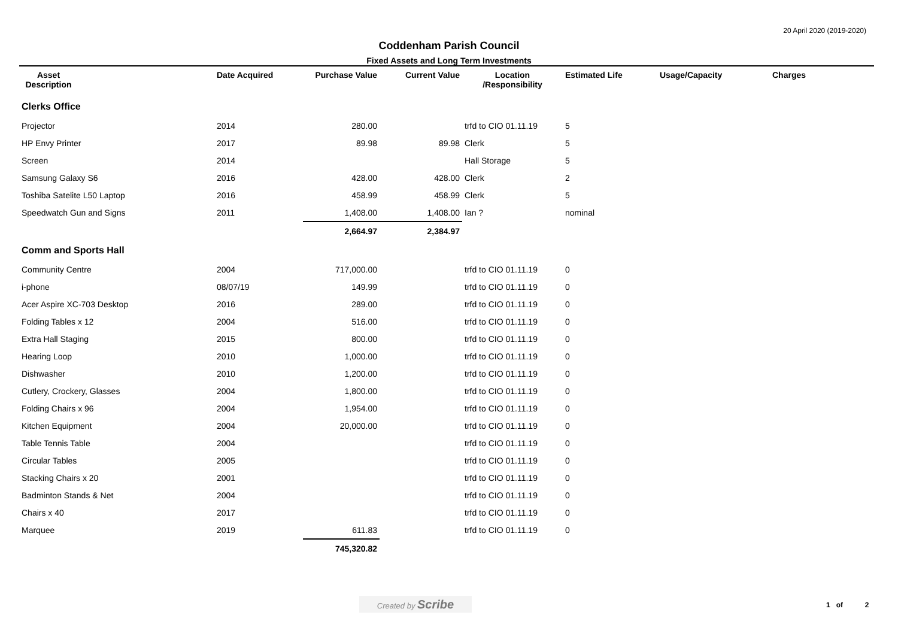20 April 2020 (2019-2020)
Coddenham Parish Council
Fixed Assets and Long Term Investments
| Asset Description | | Date Acquired | Purchase Value | Current Value | Location /Responsibility | Estimated Life | Usage/Capacity | Charges |
| --- | --- | --- | --- | --- | --- | --- | --- | --- |
| Clerks Office | | | | | | | | |
| Projector | | 2014 | 280.00 | | trfd to CIO 01.11.19 | 5 | | |
| HP Envy Printer | | 2017 | 89.98 | 89.98 | Clerk | 5 | | |
| Screen | | 2014 | | | Hall Storage | 5 | | |
| Samsung Galaxy S6 | | 2016 | 428.00 | 428.00 | Clerk | 2 | | |
| Toshiba Satelite L50 Laptop | | 2016 | 458.99 | 458.99 | Clerk | 5 | | |
| Speedwatch Gun and Signs | | 2011 | 1,408.00 | 1,408.00 | Ian ? | nominal | | |
| | | | 2,664.97 | 2,384.97 | | | | |
| Comm and Sports Hall | | | | | | | | |
| Community Centre | | 2004 | 717,000.00 | | trfd to CIO 01.11.19 | 0 | | |
| i-phone | | 08/07/19 | 149.99 | | trfd to CIO 01.11.19 | 0 | | |
| Acer Aspire XC-703 Desktop | | 2016 | 289.00 | | trfd to CIO 01.11.19 | 0 | | |
| Folding Tables x 12 | | 2004 | 516.00 | | trfd to CIO 01.11.19 | 0 | | |
| Extra Hall Staging | | 2015 | 800.00 | | trfd to CIO 01.11.19 | 0 | | |
| Hearing Loop | | 2010 | 1,000.00 | | trfd to CIO 01.11.19 | 0 | | |
| Dishwasher | | 2010 | 1,200.00 | | trfd to CIO 01.11.19 | 0 | | |
| Cutlery, Crockery, Glasses | | 2004 | 1,800.00 | | trfd to CIO 01.11.19 | 0 | | |
| Folding Chairs x 96 | | 2004 | 1,954.00 | | trfd to CIO 01.11.19 | 0 | | |
| Kitchen Equipment | | 2004 | 20,000.00 | | trfd to CIO 01.11.19 | 0 | | |
| Table Tennis Table | | 2004 | | | trfd to CIO 01.11.19 | 0 | | |
| Circular Tables | | 2005 | | | trfd to CIO 01.11.19 | 0 | | |
| Stacking Chairs x 20 | | 2001 | | | trfd to CIO 01.11.19 | 0 | | |
| Badminton Stands & Net | | 2004 | | | trfd to CIO 01.11.19 | 0 | | |
| Chairs x 40 | | 2017 | | | trfd to CIO 01.11.19 | 0 | | |
| Marquee | | 2019 | 611.83 | | trfd to CIO 01.11.19 | 0 | | |
| | | | 745,320.82 | | | | | |
Created by Scribe 1 of 2